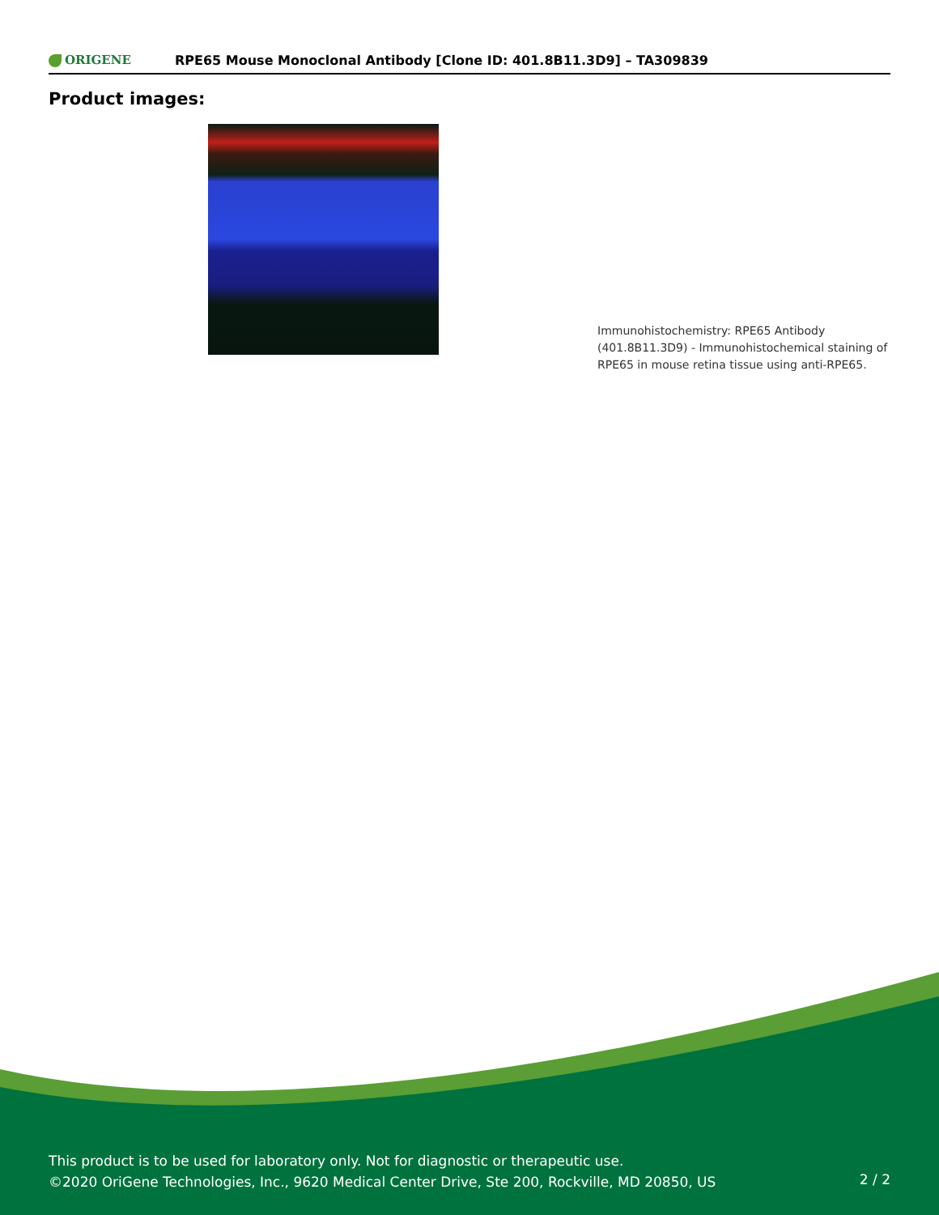ORIGENE
RPE65 Mouse Monoclonal Antibody [Clone ID: 401.8B11.3D9] – TA309839
Product images:
Immunohistochemistry: RPE65 Antibody (401.8B11.3D9) - Immunohistochemical staining of RPE65 in mouse retina tissue using anti-RPE65.
This product is to be used for laboratory only. Not for diagnostic or therapeutic use.
©2020 OriGene Technologies, Inc., 9620 Medical Center Drive, Ste 200, Rockville, MD 20850, US
2 / 2